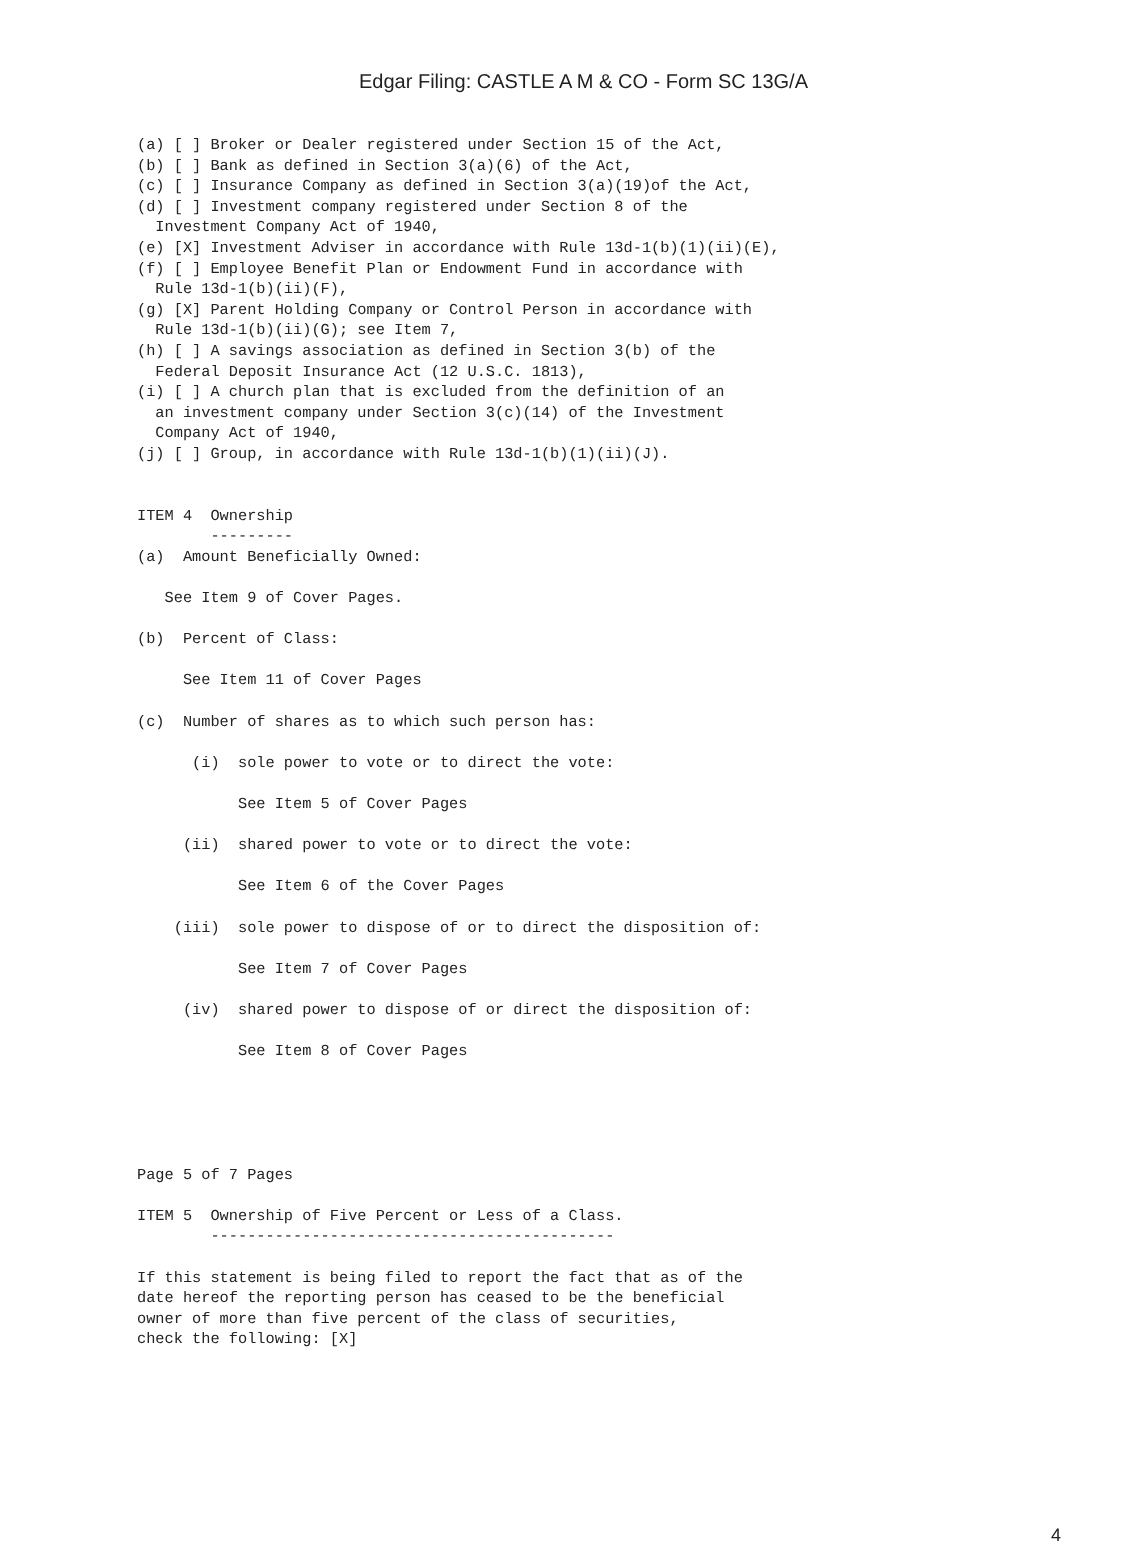Edgar Filing: CASTLE A M & CO - Form SC 13G/A
(a) [ ] Broker or Dealer registered under Section 15 of the Act,
(b) [ ] Bank as defined in Section 3(a)(6) of the Act,
(c) [ ] Insurance Company as defined in Section 3(a)(19)of the Act,
(d) [ ] Investment company registered under Section 8 of the
  Investment Company Act of 1940,
(e) [X] Investment Adviser in accordance with Rule 13d-1(b)(1)(ii)(E),
(f) [ ] Employee Benefit Plan or Endowment Fund in accordance with
  Rule 13d-1(b)(ii)(F),
(g) [X] Parent Holding Company or Control Person in accordance with
  Rule 13d-1(b)(ii)(G); see Item 7,
(h) [ ] A savings association as defined in Section 3(b) of the
  Federal Deposit Insurance Act (12 U.S.C. 1813),
(i) [ ] A church plan that is excluded from the definition of an
  an investment company under Section 3(c)(14) of the Investment
  Company Act of 1940,
(j) [ ] Group, in accordance with Rule 13d-1(b)(1)(ii)(J).


ITEM 4  Ownership
        ---------
(a)  Amount Beneficially Owned:

   See Item 9 of Cover Pages.

(b)  Percent of Class:

     See Item 11 of Cover Pages

(c)  Number of shares as to which such person has:

      (i)  sole power to vote or to direct the vote:

           See Item 5 of Cover Pages

     (ii)  shared power to vote or to direct the vote:

           See Item 6 of the Cover Pages

    (iii)  sole power to dispose of or to direct the disposition of:

           See Item 7 of Cover Pages

     (iv)  shared power to dispose of or direct the disposition of:

           See Item 8 of Cover Pages





Page 5 of 7 Pages

ITEM 5  Ownership of Five Percent or Less of a Class.
        --------------------------------------------

If this statement is being filed to report the fact that as of the
date hereof the reporting person has ceased to be the beneficial
owner of more than five percent of the class of securities,
check the following: [X]
4